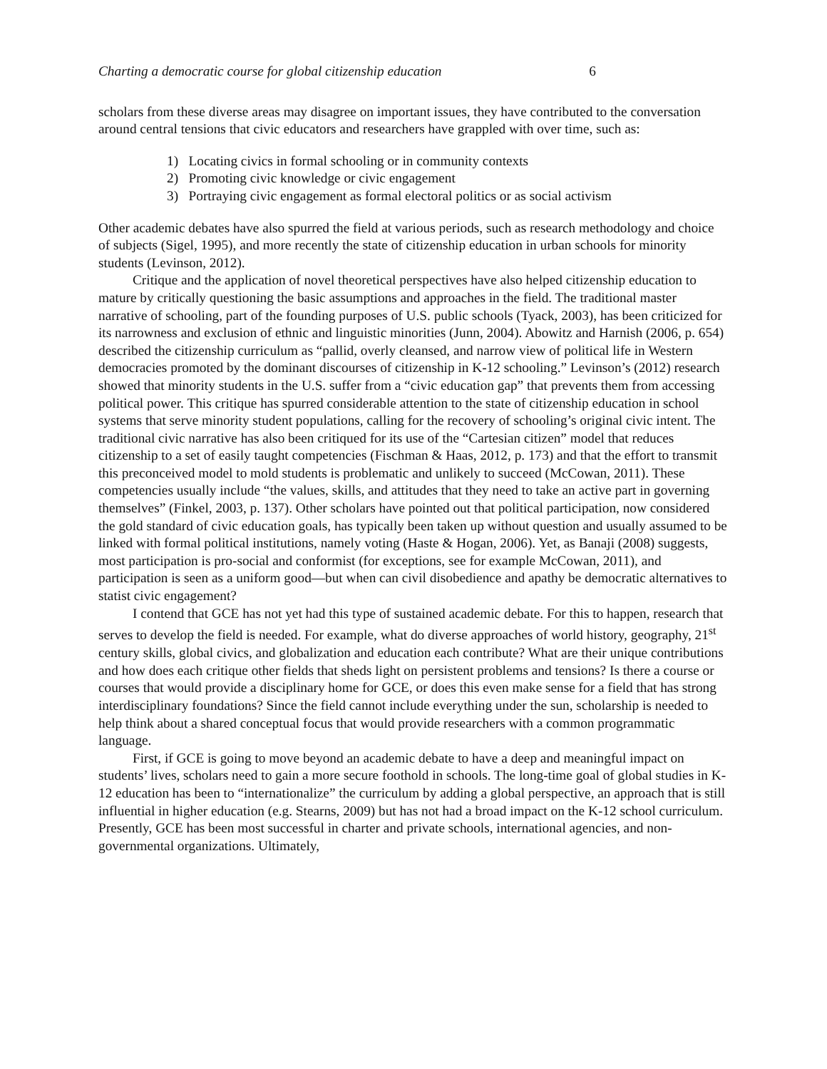Charting a democratic course for global citizenship education 6
scholars from these diverse areas may disagree on important issues, they have contributed to the conversation around central tensions that civic educators and researchers have grappled with over time, such as:
1) Locating civics in formal schooling or in community contexts
2) Promoting civic knowledge or civic engagement
3) Portraying civic engagement as formal electoral politics or as social activism
Other academic debates have also spurred the field at various periods, such as research methodology and choice of subjects (Sigel, 1995), and more recently the state of citizenship education in urban schools for minority students (Levinson, 2012).
Critique and the application of novel theoretical perspectives have also helped citizenship education to mature by critically questioning the basic assumptions and approaches in the field. The traditional master narrative of schooling, part of the founding purposes of U.S. public schools (Tyack, 2003), has been criticized for its narrowness and exclusion of ethnic and linguistic minorities (Junn, 2004). Abowitz and Harnish (2006, p. 654) described the citizenship curriculum as “pallid, overly cleansed, and narrow view of political life in Western democracies promoted by the dominant discourses of citizenship in K-12 schooling.” Levinson’s (2012) research showed that minority students in the U.S. suffer from a “civic education gap” that prevents them from accessing political power. This critique has spurred considerable attention to the state of citizenship education in school systems that serve minority student populations, calling for the recovery of schooling’s original civic intent. The traditional civic narrative has also been critiqued for its use of the “Cartesian citizen” model that reduces citizenship to a set of easily taught competencies (Fischman & Haas, 2012, p. 173) and that the effort to transmit this preconceived model to mold students is problematic and unlikely to succeed (McCowan, 2011). These competencies usually include “the values, skills, and attitudes that they need to take an active part in governing themselves” (Finkel, 2003, p. 137). Other scholars have pointed out that political participation, now considered the gold standard of civic education goals, has typically been taken up without question and usually assumed to be linked with formal political institutions, namely voting (Haste & Hogan, 2006). Yet, as Banaji (2008) suggests, most participation is pro-social and conformist (for exceptions, see for example McCowan, 2011), and participation is seen as a uniform good—but when can civil disobedience and apathy be democratic alternatives to statist civic engagement?
I contend that GCE has not yet had this type of sustained academic debate. For this to happen, research that serves to develop the field is needed. For example, what do diverse approaches of world history, geography, 21<sup>st</sup> century skills, global civics, and globalization and education each contribute? What are their unique contributions and how does each critique other fields that sheds light on persistent problems and tensions? Is there a course or courses that would provide a disciplinary home for GCE, or does this even make sense for a field that has strong interdisciplinary foundations? Since the field cannot include everything under the sun, scholarship is needed to help think about a shared conceptual focus that would provide researchers with a common programmatic language.
First, if GCE is going to move beyond an academic debate to have a deep and meaningful impact on students’ lives, scholars need to gain a more secure foothold in schools. The long-time goal of global studies in K-12 education has been to “internationalize” the curriculum by adding a global perspective, an approach that is still influential in higher education (e.g. Stearns, 2009) but has not had a broad impact on the K-12 school curriculum. Presently, GCE has been most successful in charter and private schools, international agencies, and non-governmental organizations. Ultimately,